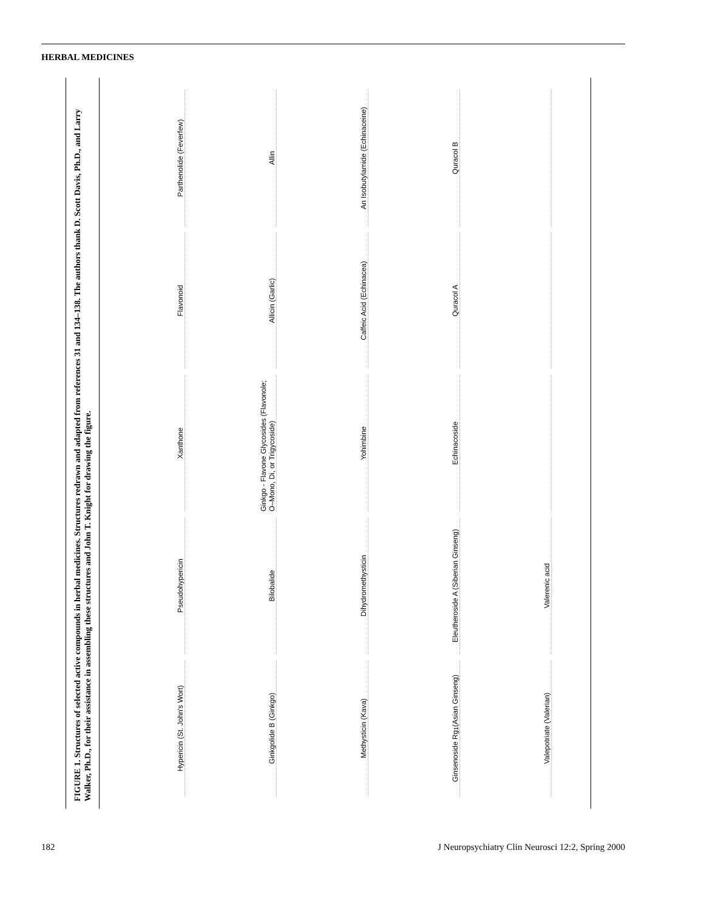HERBAL MEDICINES
FIGURE 1. Structures of selected active compounds in herbal medicines. Structures redrawn and adapted from references 31 and 134–138. The authors thank D. Scott Davis, Ph.D., and Larry Walker, Ph.D., for their assistance in assembling these structures and John T. Knight for drawing the figure.
Hypericin (St. John's Wort)
Pseudohypericin
Xanthone
Flavonoid
Parthenolide (Feverfew)
Ginkgolide B (Ginkgo)
Bilobalide
Ginkgo - Flavone Glycosides (Flavonole; O–Mono, Di, or Trigycoside)
Allicin (Garlic)
Allin
Methysticin (Kava)
Dihydromethysticin
Yohimbine
Caffeic Acid (Echinacea)
An Isobutylamide (Echinaceine)
Ginsenoside Rg<sub>1</sub> (Asian Ginseng)
Eleutheroside A (Siberian Ginseng)
Echinacoside
Quracol A
Quracol B
Valepotriate (Valerian)
Valerenic acid
182 J Neuropsychiatry Clin Neurosci 12:2, Spring 2000